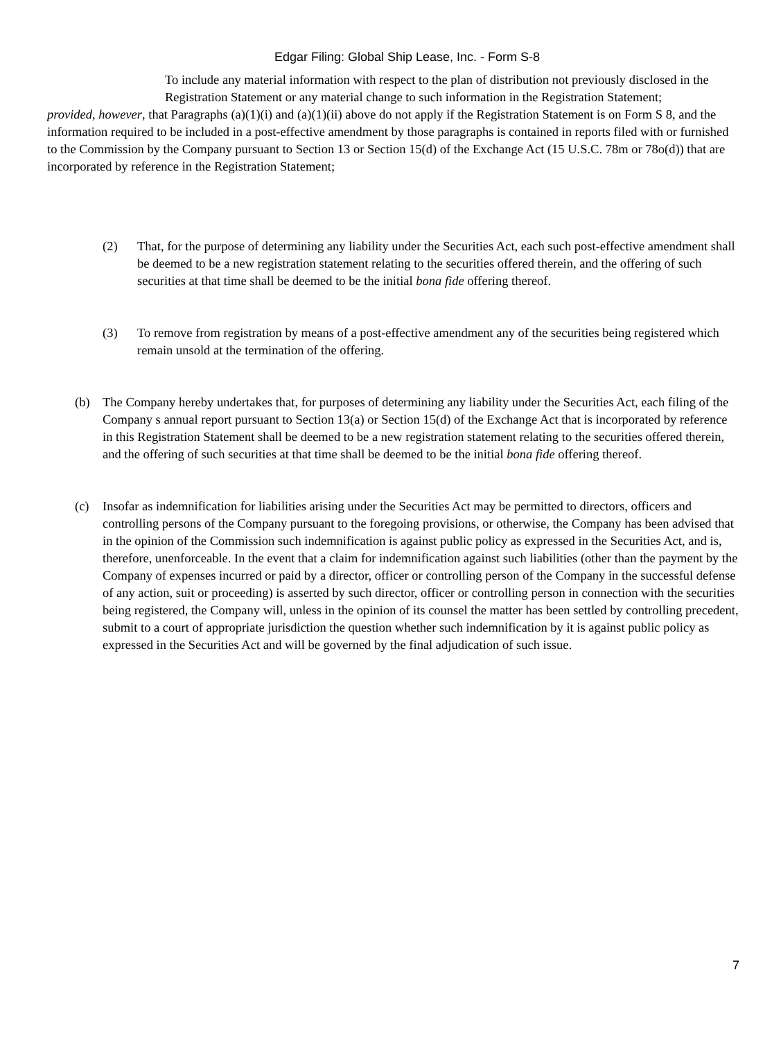Edgar Filing: Global Ship Lease, Inc. - Form S-8
To include any material information with respect to the plan of distribution not previously disclosed in the Registration Statement or any material change to such information in the Registration Statement;
provided, however, that Paragraphs (a)(1)(i) and (a)(1)(ii) above do not apply if the Registration Statement is on Form S 8, and the information required to be included in a post-effective amendment by those paragraphs is contained in reports filed with or furnished to the Commission by the Company pursuant to Section 13 or Section 15(d) of the Exchange Act (15 U.S.C. 78m or 78o(d)) that are incorporated by reference in the Registration Statement;
(2) That, for the purpose of determining any liability under the Securities Act, each such post-effective amendment shall be deemed to be a new registration statement relating to the securities offered therein, and the offering of such securities at that time shall be deemed to be the initial bona fide offering thereof.
(3) To remove from registration by means of a post-effective amendment any of the securities being registered which remain unsold at the termination of the offering.
(b) The Company hereby undertakes that, for purposes of determining any liability under the Securities Act, each filing of the Company s annual report pursuant to Section 13(a) or Section 15(d) of the Exchange Act that is incorporated by reference in this Registration Statement shall be deemed to be a new registration statement relating to the securities offered therein, and the offering of such securities at that time shall be deemed to be the initial bona fide offering thereof.
(c) Insofar as indemnification for liabilities arising under the Securities Act may be permitted to directors, officers and controlling persons of the Company pursuant to the foregoing provisions, or otherwise, the Company has been advised that in the opinion of the Commission such indemnification is against public policy as expressed in the Securities Act, and is, therefore, unenforceable. In the event that a claim for indemnification against such liabilities (other than the payment by the Company of expenses incurred or paid by a director, officer or controlling person of the Company in the successful defense of any action, suit or proceeding) is asserted by such director, officer or controlling person in connection with the securities being registered, the Company will, unless in the opinion of its counsel the matter has been settled by controlling precedent, submit to a court of appropriate jurisdiction the question whether such indemnification by it is against public policy as expressed in the Securities Act and will be governed by the final adjudication of such issue.
7